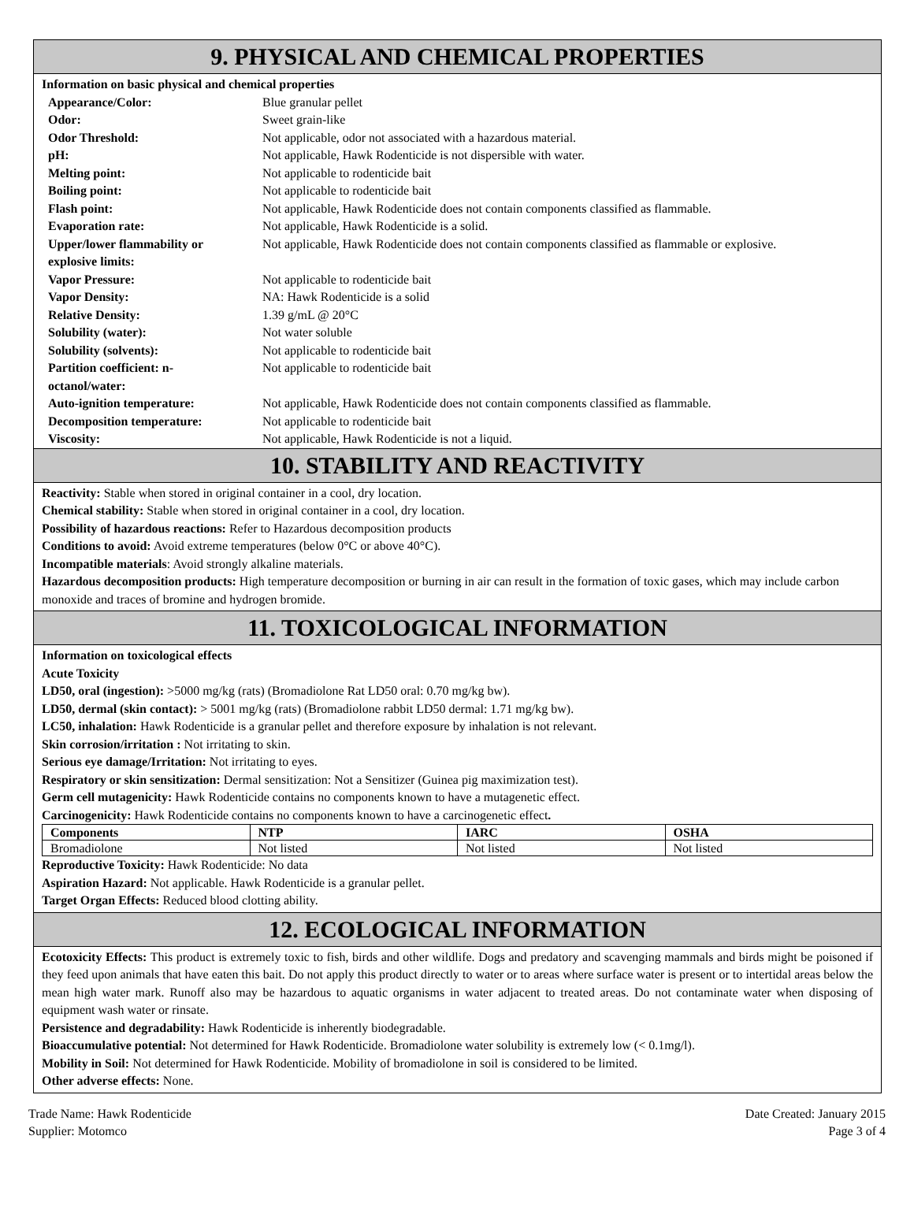9. PHYSICAL AND CHEMICAL PROPERTIES
Information on basic physical and chemical properties
| Appearance/Color: | Blue granular pellet |
| Odor: | Sweet grain-like |
| Odor Threshold: | Not applicable, odor not associated with a hazardous material. |
| pH: | Not applicable, Hawk Rodenticide is not dispersible with water. |
| Melting point: | Not applicable to rodenticide bait |
| Boiling point: | Not applicable to rodenticide bait |
| Flash point: | Not applicable, Hawk Rodenticide does not contain components classified as flammable. |
| Evaporation rate: | Not applicable, Hawk Rodenticide is a solid. |
| Upper/lower flammability or explosive limits: | Not applicable, Hawk Rodenticide does not contain components classified as flammable or explosive. |
| Vapor Pressure: | Not applicable to rodenticide bait |
| Vapor Density: | NA: Hawk Rodenticide is a solid |
| Relative Density: | 1.39 g/mL @ 20°C |
| Solubility (water): | Not water soluble |
| Solubility (solvents): | Not applicable to rodenticide bait |
| Partition coefficient: n-octanol/water: | Not applicable to rodenticide bait |
| Auto-ignition temperature: | Not applicable, Hawk Rodenticide does not contain components classified as flammable. |
| Decomposition temperature: | Not applicable to rodenticide bait |
| Viscosity: | Not applicable, Hawk Rodenticide is not a liquid. |
10. STABILITY AND REACTIVITY
Reactivity: Stable when stored in original container in a cool, dry location.
Chemical stability: Stable when stored in original container in a cool, dry location.
Possibility of hazardous reactions: Refer to Hazardous decomposition products
Conditions to avoid: Avoid extreme temperatures (below 0°C or above 40°C).
Incompatible materials: Avoid strongly alkaline materials.
Hazardous decomposition products: High temperature decomposition or burning in air can result in the formation of toxic gases, which may include carbon monoxide and traces of bromine and hydrogen bromide.
11. TOXICOLOGICAL INFORMATION
Information on toxicological effects
Acute Toxicity
LD50, oral (ingestion): >5000 mg/kg (rats) (Bromadiolone Rat LD50 oral: 0.70 mg/kg bw).
LD50, dermal (skin contact): > 5001 mg/kg (rats) (Bromadiolone rabbit LD50 dermal: 1.71 mg/kg bw).
LC50, inhalation: Hawk Rodenticide is a granular pellet and therefore exposure by inhalation is not relevant.
Skin corrosion/irritation : Not irritating to skin.
Serious eye damage/Irritation: Not irritating to eyes.
Respiratory or skin sensitization: Dermal sensitization: Not a Sensitizer (Guinea pig maximization test).
Germ cell mutagenicity: Hawk Rodenticide contains no components known to have a mutagenetic effect.
Carcinogenicity: Hawk Rodenticide contains no components known to have a carcinogenetic effect.
| Components | NTP | IARC | OSHA |
| --- | --- | --- | --- |
| Bromadiolone | Not listed | Not listed | Not listed |
Reproductive Toxicity: Hawk Rodenticide: No data
Aspiration Hazard: Not applicable. Hawk Rodenticide is a granular pellet.
Target Organ Effects: Reduced blood clotting ability.
12. ECOLOGICAL INFORMATION
Ecotoxicity Effects: This product is extremely toxic to fish, birds and other wildlife. Dogs and predatory and scavenging mammals and birds might be poisoned if they feed upon animals that have eaten this bait. Do not apply this product directly to water or to areas where surface water is present or to intertidal areas below the mean high water mark. Runoff also may be hazardous to aquatic organisms in water adjacent to treated areas. Do not contaminate water when disposing of equipment wash water or rinsate.
Persistence and degradability: Hawk Rodenticide is inherently biodegradable.
Bioaccumulative potential: Not determined for Hawk Rodenticide. Bromadiolone water solubility is extremely low (< 0.1mg/l).
Mobility in Soil: Not determined for Hawk Rodenticide. Mobility of bromadiolone in soil is considered to be limited.
Other adverse effects: None.
Trade Name: Hawk Rodenticide
Supplier: Motomco
Date Created: January 2015
Page 3 of 4